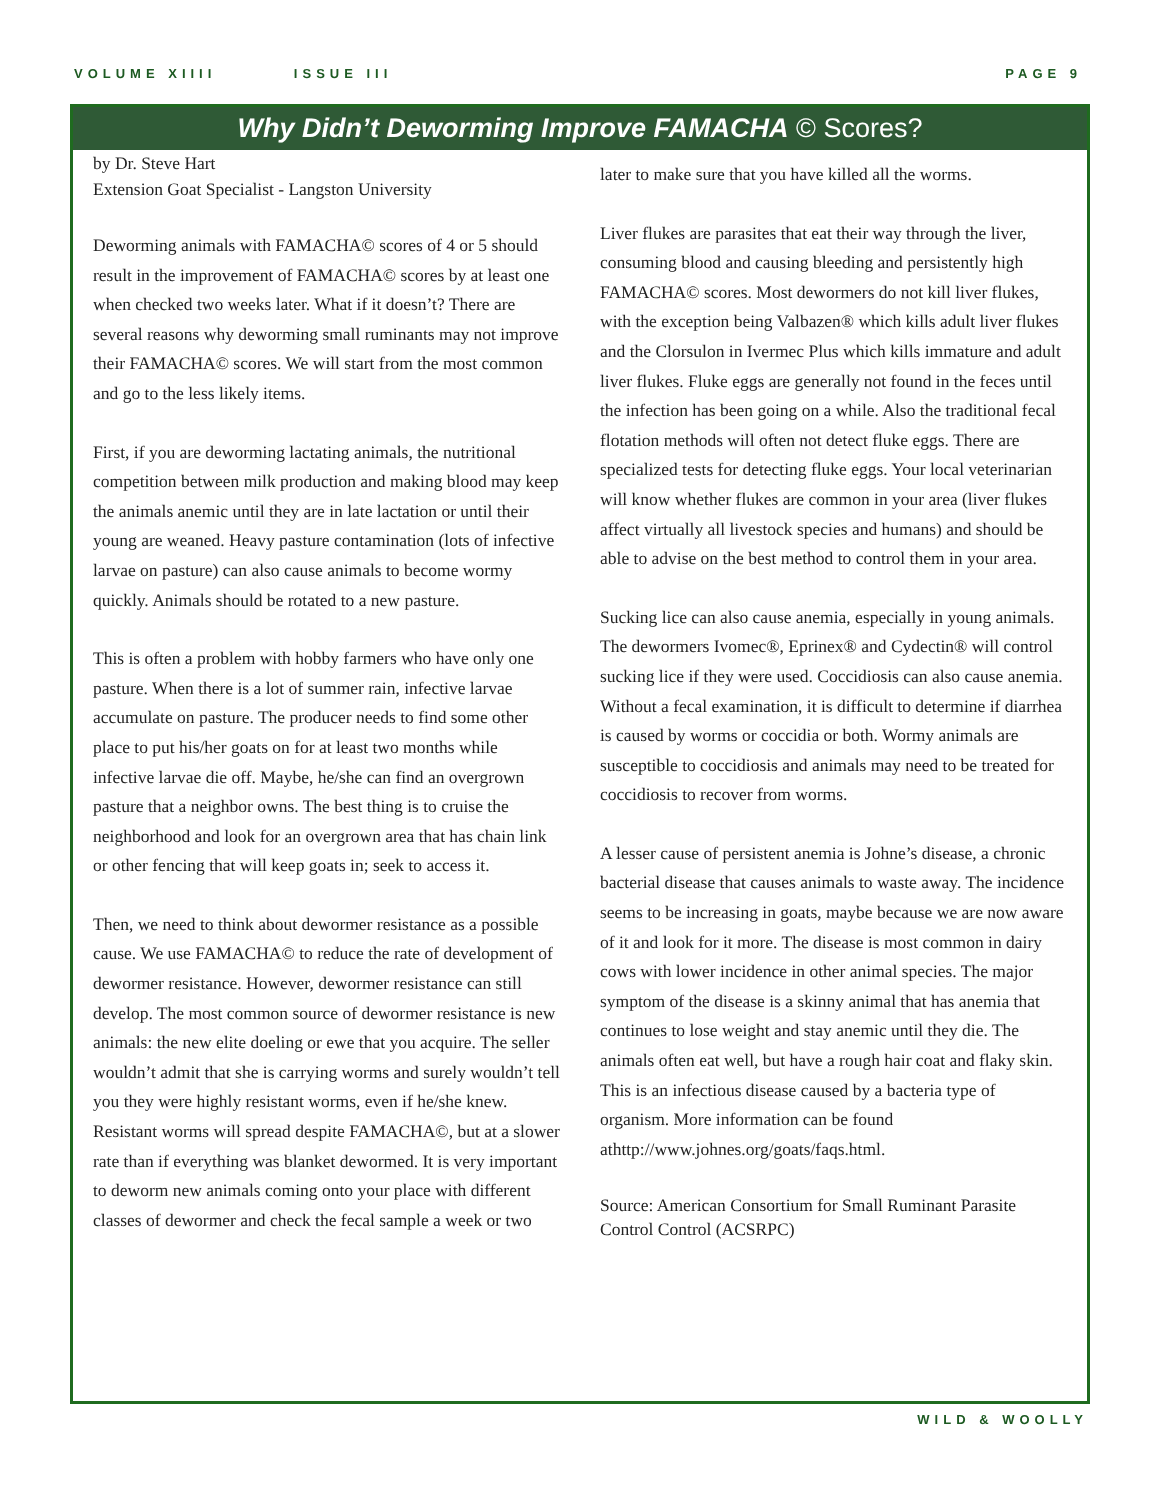VOLUME XIIII ISSUE III PAGE 9
Why Didn’t Deworming Improve FAMACHA © Scores?
by Dr. Steve Hart
Extension Goat Specialist - Langston University
Deworming animals with FAMACHA© scores of 4 or 5 should result in the improvement of FAMACHA© scores by at least one when checked two weeks later. What if it doesn’t? There are several reasons why deworming small ruminants may not improve their FAMACHA© scores. We will start from the most common and go to the less likely items.
First, if you are deworming lactating animals, the nutritional competition between milk production and making blood may keep the animals anemic until they are in late lactation or until their young are weaned. Heavy pasture contamination (lots of infective larvae on pasture) can also cause animals to become wormy quickly. Animals should be rotated to a new pasture.
This is often a problem with hobby farmers who have only one pasture. When there is a lot of summer rain, infective larvae accumulate on pasture. The producer needs to find some other place to put his/her goats on for at least two months while infective larvae die off. Maybe, he/she can find an overgrown pasture that a neighbor owns. The best thing is to cruise the neighborhood and look for an overgrown area that has chain link or other fencing that will keep goats in; seek to access it.
Then, we need to think about dewormer resistance as a possible cause. We use FAMACHA© to reduce the rate of development of dewormer resistance. However, dewormer resistance can still develop. The most common source of dewormer resistance is new animals: the new elite doeling or ewe that you acquire. The seller wouldn’t admit that she is carrying worms and surely wouldn’t tell you they were highly resistant worms, even if he/she knew. Resistant worms will spread despite FAMACHA©, but at a slower rate than if everything was blanket dewormed. It is very important to deworm new animals coming onto your place with different classes of dewormer and check the fecal sample a week or two
later to make sure that you have killed all the worms.
Liver flukes are parasites that eat their way through the liver, consuming blood and causing bleeding and persistently high FAMACHA© scores. Most dewormers do not kill liver flukes, with the exception being Valbazen® which kills adult liver flukes and the Clorsulon in Ivermec Plus which kills immature and adult liver flukes. Fluke eggs are generally not found in the feces until the infection has been going on a while. Also the traditional fecal flotation methods will often not detect fluke eggs. There are specialized tests for detecting fluke eggs. Your local veterinarian will know whether flukes are common in your area (liver flukes affect virtually all livestock species and humans) and should be able to advise on the best method to control them in your area.
Sucking lice can also cause anemia, especially in young animals. The dewormers Ivomec®, Eprinex® and Cydectin® will control sucking lice if they were used. Coccidiosis can also cause anemia. Without a fecal examination, it is difficult to determine if diarrhea is caused by worms or coccidia or both. Wormy animals are susceptible to coccidiosis and animals may need to be treated for coccidiosis to recover from worms.
A lesser cause of persistent anemia is Johne’s disease, a chronic bacterial disease that causes animals to waste away. The incidence seems to be increasing in goats, maybe because we are now aware of it and look for it more. The disease is most common in dairy cows with lower incidence in other animal species. The major symptom of the disease is a skinny animal that has anemia that continues to lose weight and stay anemic until they die. The animals often eat well, but have a rough hair coat and flaky skin. This is an infectious disease caused by a bacteria type of organism. More information can be found athttp://www.johnes.org/goats/faqs.html.
Source: American Consortium for Small Ruminant Parasite Control Control (ACSRPC)
WILD & WOOLLY